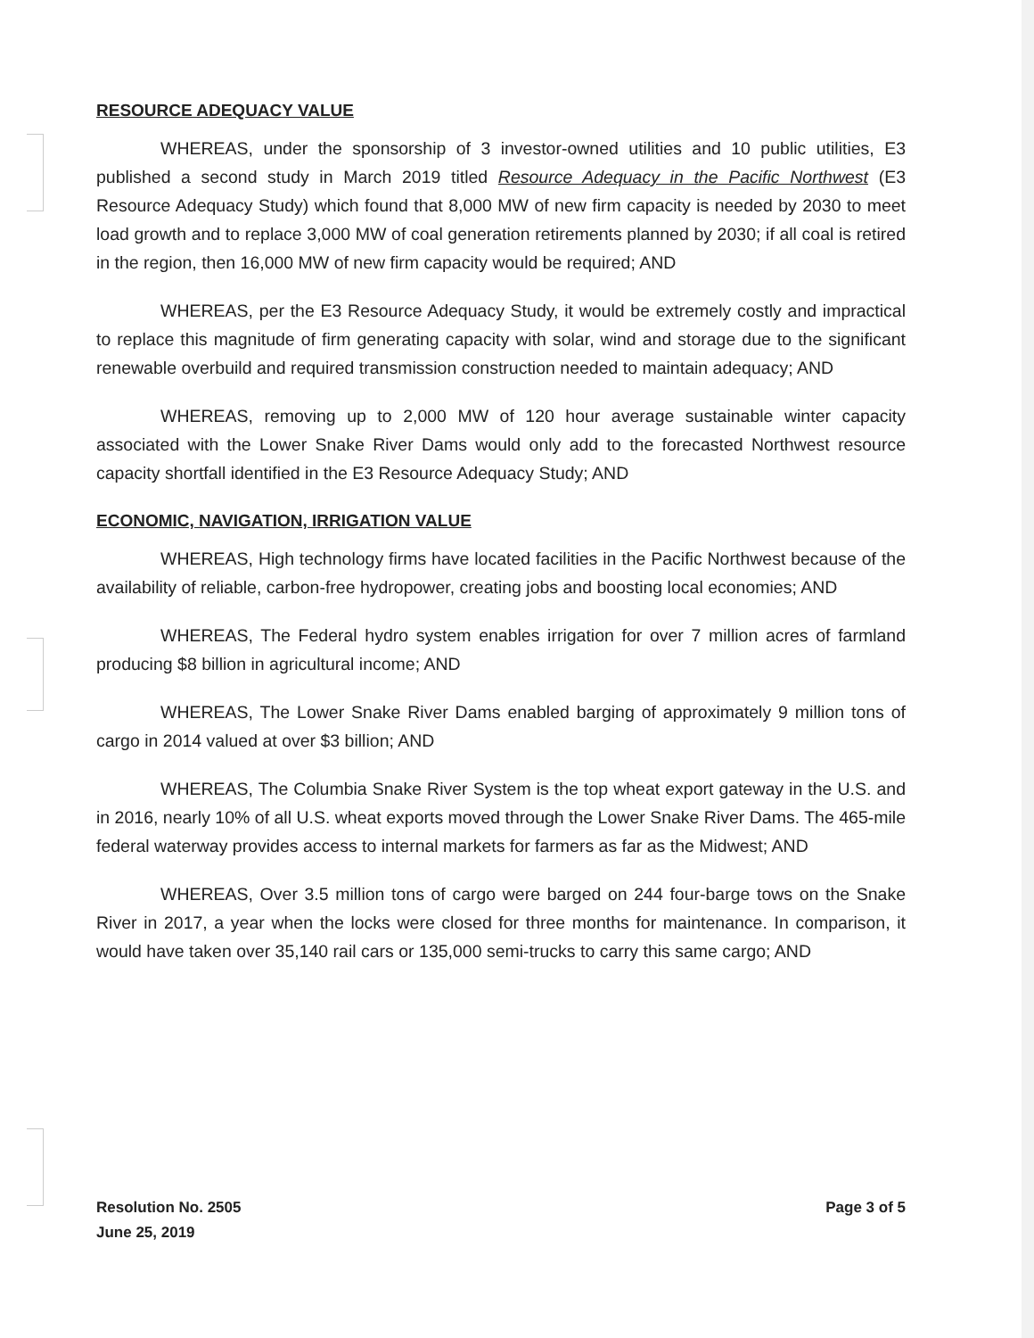RESOURCE ADEQUACY VALUE
WHEREAS, under the sponsorship of 3 investor-owned utilities and 10 public utilities, E3 published a second study in March 2019 titled Resource Adequacy in the Pacific Northwest (E3 Resource Adequacy Study) which found that 8,000 MW of new firm capacity is needed by 2030 to meet load growth and to replace 3,000 MW of coal generation retirements planned by 2030; if all coal is retired in the region, then 16,000 MW of new firm capacity would be required; AND
WHEREAS, per the E3 Resource Adequacy Study, it would be extremely costly and impractical to replace this magnitude of firm generating capacity with solar, wind and storage due to the significant renewable overbuild and required transmission construction needed to maintain adequacy; AND
WHEREAS, removing up to 2,000 MW of 120 hour average sustainable winter capacity associated with the Lower Snake River Dams would only add to the forecasted Northwest resource capacity shortfall identified in the E3 Resource Adequacy Study; AND
ECONOMIC, NAVIGATION, IRRIGATION VALUE
WHEREAS, High technology firms have located facilities in the Pacific Northwest because of the availability of reliable, carbon-free hydropower, creating jobs and boosting local economies; AND
WHEREAS, The Federal hydro system enables irrigation for over 7 million acres of farmland producing $8 billion in agricultural income; AND
WHEREAS, The Lower Snake River Dams enabled barging of approximately 9 million tons of cargo in 2014 valued at over $3 billion; AND
WHEREAS, The Columbia Snake River System is the top wheat export gateway in the U.S. and in 2016, nearly 10% of all U.S. wheat exports moved through the Lower Snake River Dams. The 465-mile federal waterway provides access to internal markets for farmers as far as the Midwest; AND
WHEREAS, Over 3.5 million tons of cargo were barged on 244 four-barge tows on the Snake River in 2017, a year when the locks were closed for three months for maintenance. In comparison, it would have taken over 35,140 rail cars or 135,000 semi-trucks to carry this same cargo; AND
Resolution No. 2505
June 25, 2019
Page 3 of 5